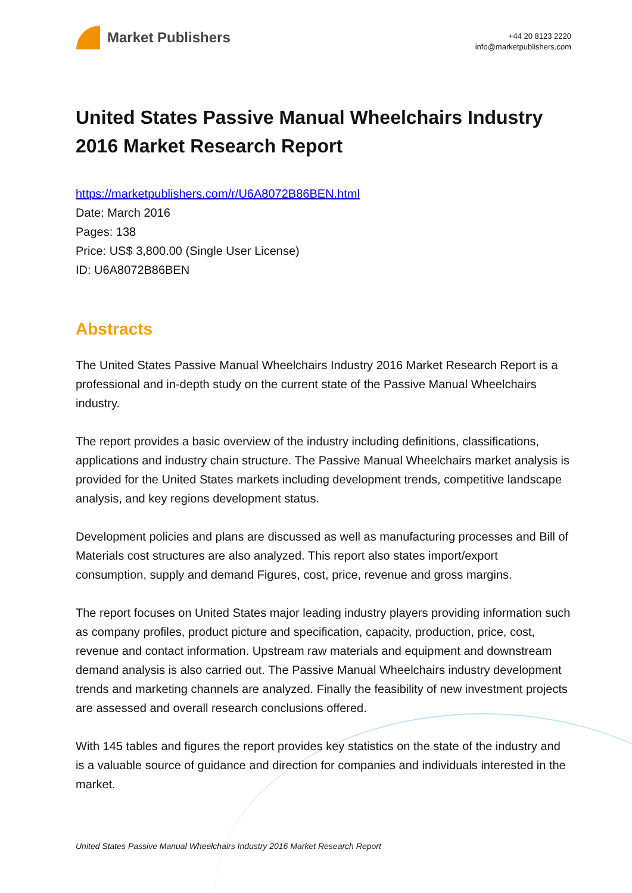Market Publishers
+44 20 8123 2220
info@marketpublishers.com
United States Passive Manual Wheelchairs Industry 2016 Market Research Report
https://marketpublishers.com/r/U6A8072B86BEN.html
Date: March 2016
Pages: 138
Price: US$ 3,800.00 (Single User License)
ID: U6A8072B86BEN
Abstracts
The United States Passive Manual Wheelchairs Industry 2016 Market Research Report is a professional and in-depth study on the current state of the Passive Manual Wheelchairs industry.
The report provides a basic overview of the industry including definitions, classifications, applications and industry chain structure. The Passive Manual Wheelchairs market analysis is provided for the United States markets including development trends, competitive landscape analysis, and key regions development status.
Development policies and plans are discussed as well as manufacturing processes and Bill of Materials cost structures are also analyzed. This report also states import/export consumption, supply and demand Figures, cost, price, revenue and gross margins.
The report focuses on United States major leading industry players providing information such as company profiles, product picture and specification, capacity, production, price, cost, revenue and contact information. Upstream raw materials and equipment and downstream demand analysis is also carried out. The Passive Manual Wheelchairs industry development trends and marketing channels are analyzed. Finally the feasibility of new investment projects are assessed and overall research conclusions offered.
With 145 tables and figures the report provides key statistics on the state of the industry and is a valuable source of guidance and direction for companies and individuals interested in the market.
United States Passive Manual Wheelchairs Industry 2016 Market Research Report